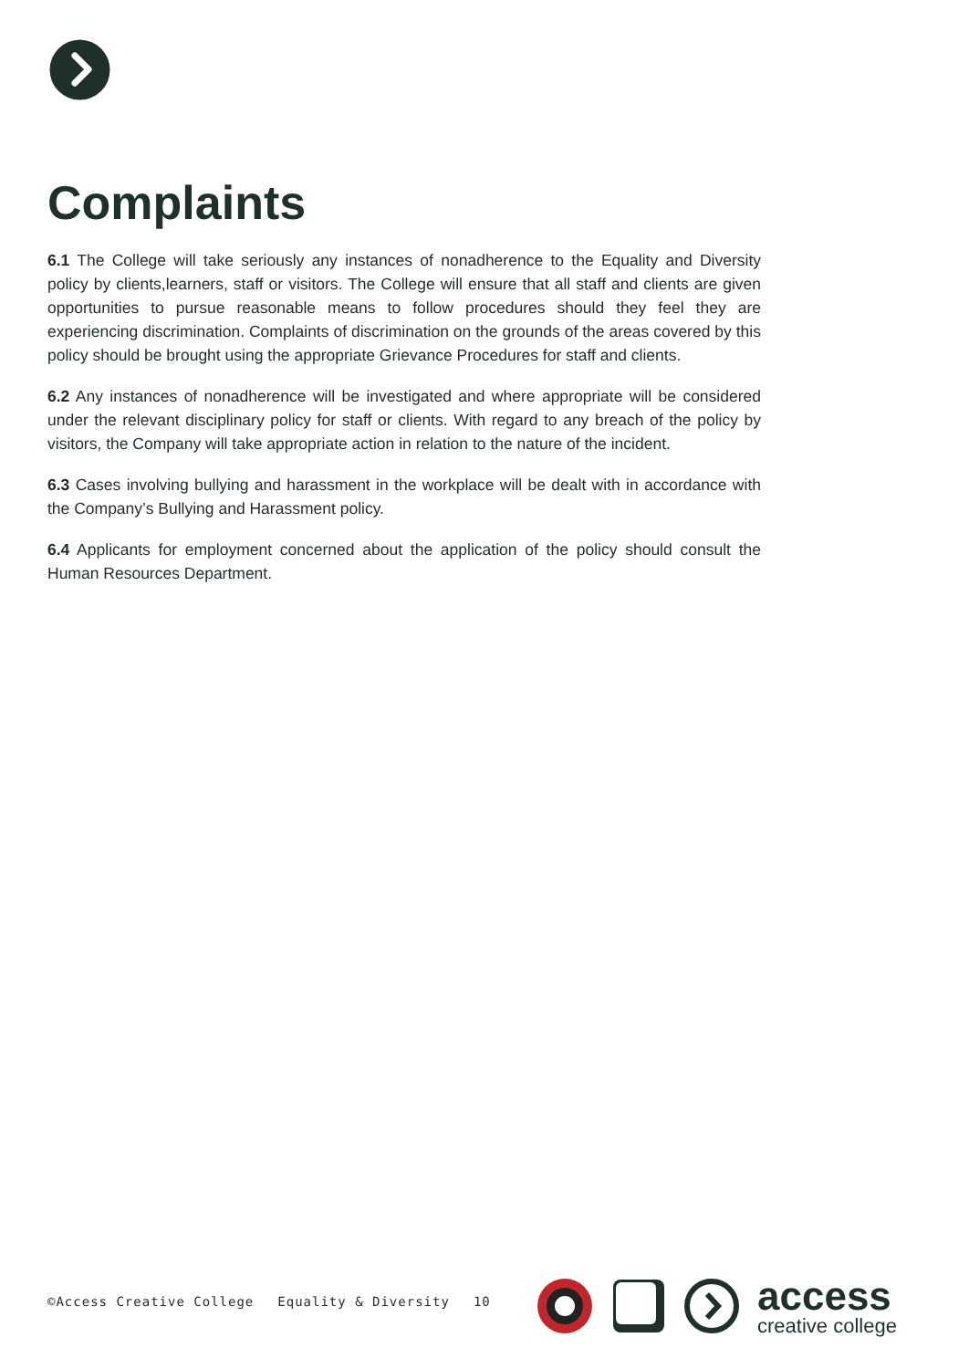Complaints
6.1 The College will take seriously any instances of nonadherence to the Equality and Diversity policy by clients,learners, staff or visitors. The College will ensure that all staff and clients are given opportunities to pursue reasonable means to follow procedures should they feel they are experiencing discrimination. Complaints of discrimination on the grounds of the areas covered by this policy should be brought using the appropriate Grievance Procedures for staff and clients.
6.2 Any instances of nonadherence will be investigated and where appropriate will be considered under the relevant disciplinary policy for staff or clients. With regard to any breach of the policy by visitors, the Company will take appropriate action in relation to the nature of the incident.
6.3 Cases involving bullying and harassment in the workplace will be dealt with in accordance with the Company’s Bullying and Harassment policy.
6.4 Applicants for employment concerned about the application of the policy should consult the Human Resources Department.
©Access Creative College Equality & Diversity 10
access
creative college